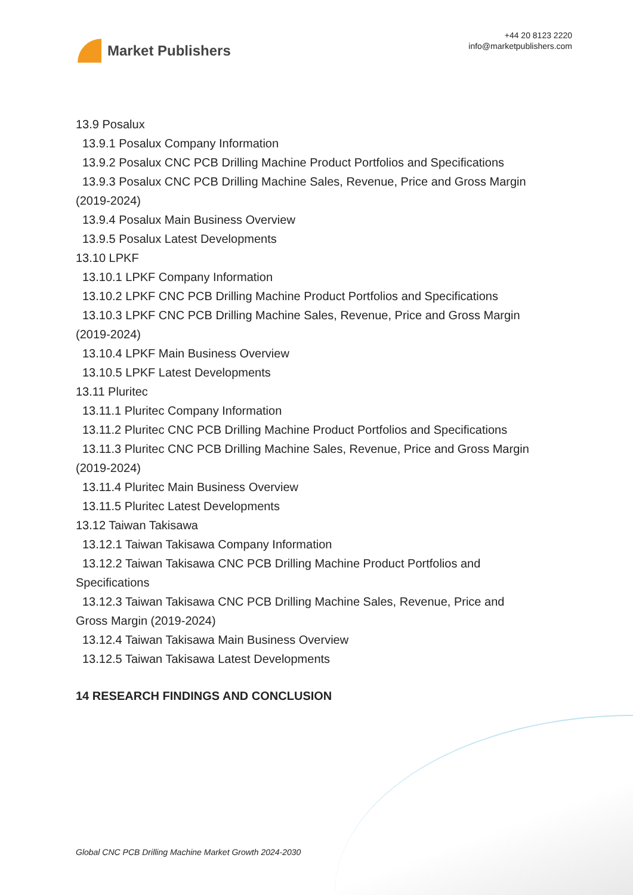Market Publishers
+44 20 8123 2220
info@marketpublishers.com
13.9 Posalux
13.9.1 Posalux Company Information
13.9.2 Posalux CNC PCB Drilling Machine Product Portfolios and Specifications
13.9.3 Posalux CNC PCB Drilling Machine Sales, Revenue, Price and Gross Margin
(2019-2024)
13.9.4 Posalux Main Business Overview
13.9.5 Posalux Latest Developments
13.10 LPKF
13.10.1 LPKF Company Information
13.10.2 LPKF CNC PCB Drilling Machine Product Portfolios and Specifications
13.10.3 LPKF CNC PCB Drilling Machine Sales, Revenue, Price and Gross Margin
(2019-2024)
13.10.4 LPKF Main Business Overview
13.10.5 LPKF Latest Developments
13.11 Pluritec
13.11.1 Pluritec Company Information
13.11.2 Pluritec CNC PCB Drilling Machine Product Portfolios and Specifications
13.11.3 Pluritec CNC PCB Drilling Machine Sales, Revenue, Price and Gross Margin
(2019-2024)
13.11.4 Pluritec Main Business Overview
13.11.5 Pluritec Latest Developments
13.12 Taiwan Takisawa
13.12.1 Taiwan Takisawa Company Information
13.12.2 Taiwan Takisawa CNC PCB Drilling Machine Product Portfolios and
Specifications
13.12.3 Taiwan Takisawa CNC PCB Drilling Machine Sales, Revenue, Price and
Gross Margin (2019-2024)
13.12.4 Taiwan Takisawa Main Business Overview
13.12.5 Taiwan Takisawa Latest Developments
14 RESEARCH FINDINGS AND CONCLUSION
Global CNC PCB Drilling Machine Market Growth 2024-2030